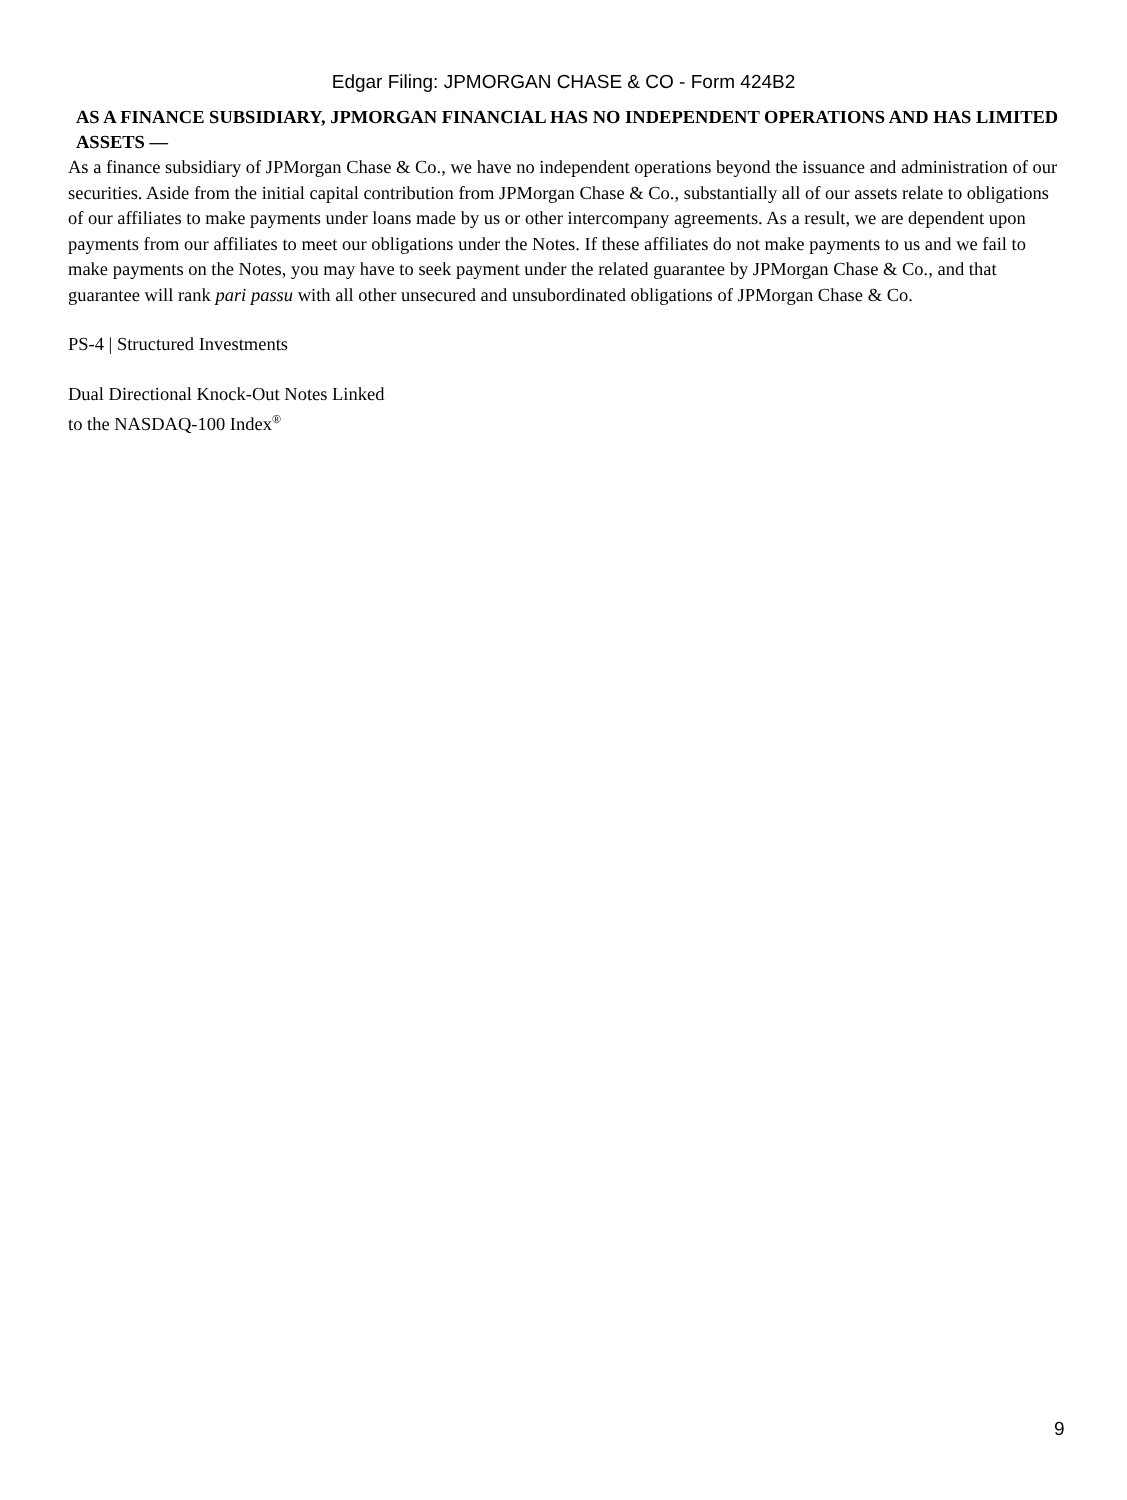Edgar Filing: JPMORGAN CHASE & CO - Form 424B2
AS A FINANCE SUBSIDIARY, JPMORGAN FINANCIAL HAS NO INDEPENDENT OPERATIONS AND HAS LIMITED ASSETS —
As a finance subsidiary of JPMorgan Chase & Co., we have no independent operations beyond the issuance and administration of our securities. Aside from the initial capital contribution from JPMorgan Chase & Co., substantially all of our assets relate to obligations of our affiliates to make payments under loans made by us or other intercompany agreements. As a result, we are dependent upon payments from our affiliates to meet our obligations under the Notes. If these affiliates do not make payments to us and we fail to make payments on the Notes, you may have to seek payment under the related guarantee by JPMorgan Chase & Co., and that guarantee will rank pari passu with all other unsecured and unsubordinated obligations of JPMorgan Chase & Co.
PS-4 | Structured Investments
Dual Directional Knock-Out Notes Linked
to the NASDAQ-100 Index<sup>®</sup>
9